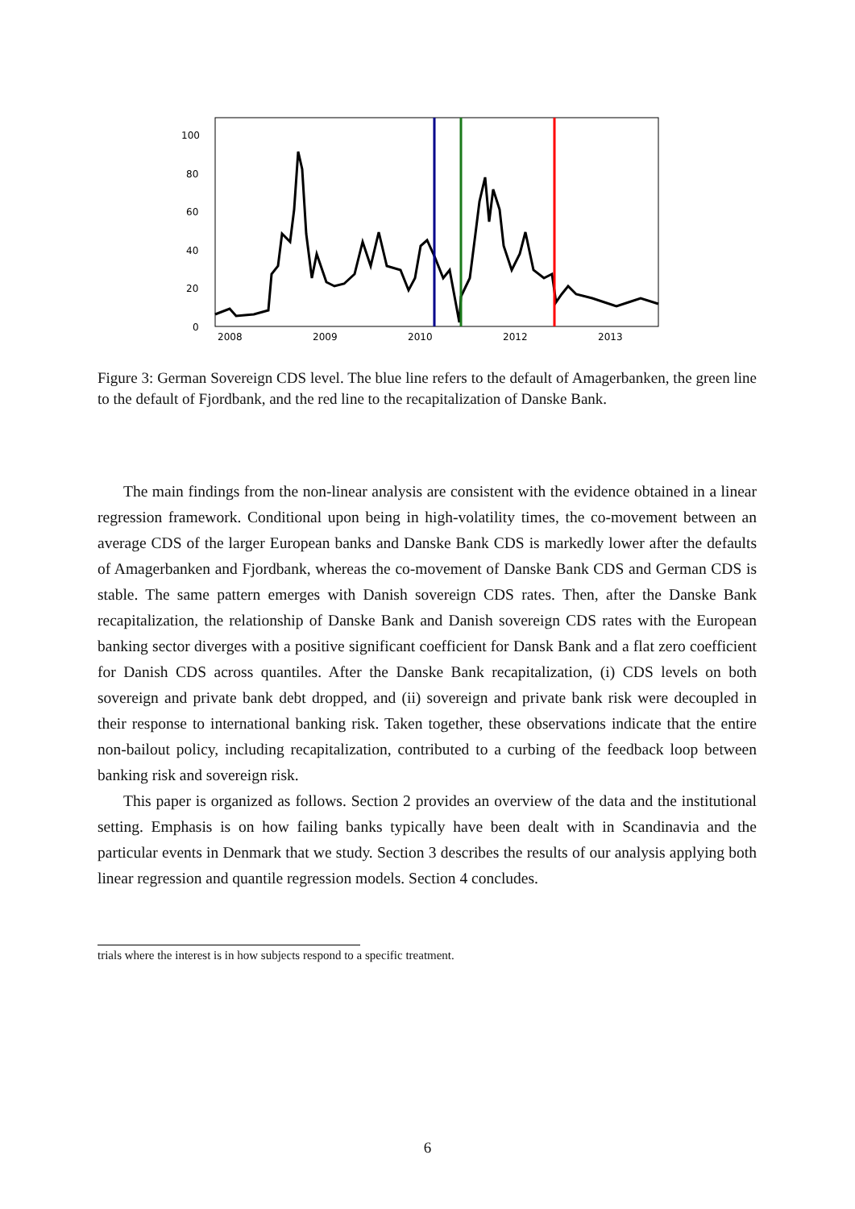100
80
60
40
20
0
2008
2009
2010
2012
2013
Figure 3: German Sovereign CDS level. The blue line refers to the default of Amagerbanken, the green line to the default of Fjordbank, and the red line to the recapitalization of Danske Bank.
The main findings from the non-linear analysis are consistent with the evidence obtained in a linear regression framework. Conditional upon being in high-volatility times, the co-movement between an average CDS of the larger European banks and Danske Bank CDS is markedly lower after the defaults of Amagerbanken and Fjordbank, whereas the co-movement of Danske Bank CDS and German CDS is stable. The same pattern emerges with Danish sovereign CDS rates. Then, after the Danske Bank recapitalization, the relationship of Danske Bank and Danish sovereign CDS rates with the European banking sector diverges with a positive significant coefficient for Dansk Bank and a flat zero coefficient for Danish CDS across quantiles. After the Danske Bank recapitalization, (i) CDS levels on both sovereign and private bank debt dropped, and (ii) sovereign and private bank risk were decoupled in their response to international banking risk. Taken together, these observations indicate that the entire non-bailout policy, including recapitalization, contributed to a curbing of the feedback loop between banking risk and sovereign risk.
This paper is organized as follows. Section 2 provides an overview of the data and the institutional setting. Emphasis is on how failing banks typically have been dealt with in Scandinavia and the particular events in Denmark that we study. Section 3 describes the results of our analysis applying both linear regression and quantile regression models. Section 4 concludes.
trials where the interest is in how subjects respond to a specific treatment.
6